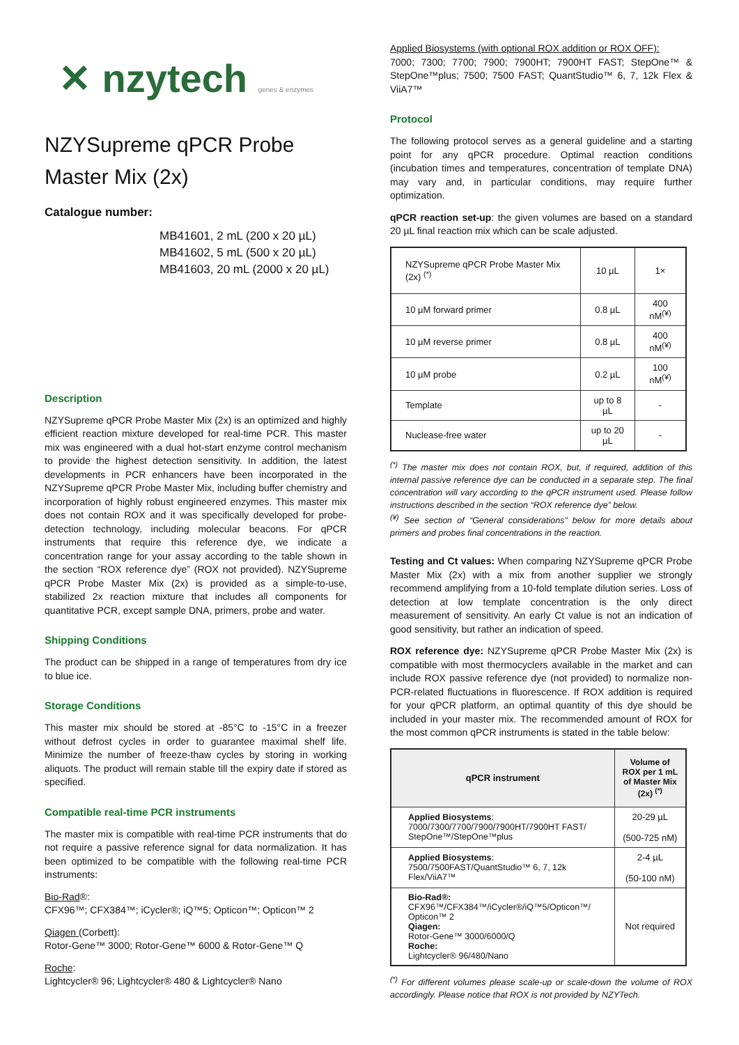✕ nzytech genes & enzymes
NZYSupreme qPCR Probe Master Mix (2x)
Catalogue number:
MB41601, 2 mL (200 x 20 µL)
MB41602, 5 mL (500 x 20 µL)
MB41603, 20 mL (2000 x 20 µL)
Description
NZYSupreme qPCR Probe Master Mix (2x) is an optimized and highly efficient reaction mixture developed for real-time PCR. This master mix was engineered with a dual hot-start enzyme control mechanism to provide the highest detection sensitivity. In addition, the latest developments in PCR enhancers have been incorporated in the NZYSupreme qPCR Probe Master Mix, including buffer chemistry and incorporation of highly robust engineered enzymes. This master mix does not contain ROX and it was specifically developed for probe-detection technology, including molecular beacons. For qPCR instruments that require this reference dye, we indicate a concentration range for your assay according to the table shown in the section “ROX reference dye” (ROX not provided). NZYSupreme qPCR Probe Master Mix (2x) is provided as a simple-to-use, stabilized 2x reaction mixture that includes all components for quantitative PCR, except sample DNA, primers, probe and water.
Shipping Conditions
The product can be shipped in a range of temperatures from dry ice to blue ice.
Storage Conditions
This master mix should be stored at -85°C to -15°C in a freezer without defrost cycles in order to guarantee maximal shelf life. Minimize the number of freeze-thaw cycles by storing in working aliquots. The product will remain stable till the expiry date if stored as specified.
Compatible real-time PCR instruments
The master mix is compatible with real-time PCR instruments that do not require a passive reference signal for data normalization. It has been optimized to be compatible with the following real-time PCR instruments:
Bio-Rad®:
CFX96™; CFX384™; iCycler®; iQ™5; Opticon™; Opticon™ 2
Qiagen (Corbett):
Rotor-Gene™ 3000; Rotor-Gene™ 6000 & Rotor-Gene™ Q
Roche:
Lightcycler® 96; Lightcycler® 480 & Lightcycler® Nano
Applied Biosystems (with optional ROX addition or ROX OFF):
7000; 7300; 7700; 7900; 7900HT; 7900HT FAST; StepOne™ & StepOne™plus; 7500; 7500 FAST; QuantStudio™ 6, 7, 12k Flex & ViiA7™
Protocol
The following protocol serves as a general guideline and a starting point for any qPCR procedure. Optimal reaction conditions (incubation times and temperatures, concentration of template DNA) may vary and, in particular conditions, may require further optimization.
qPCR reaction set-up: the given volumes are based on a standard 20 µL final reaction mix which can be scale adjusted.
| NZYSupreme qPCR Probe Master Mix (2x) <sup>(*)</sup> | 10 µL | 1× |
| 10 µM forward primer | 0.8 µL | 400 nM<sup>(¥)</sup> |
| 10 µM reverse primer | 0.8 µL | 400 nM<sup>(¥)</sup> |
| 10 µM probe | 0.2 µL | 100 nM<sup>(¥)</sup> |
| Template | up to 8 µL | - |
| Nuclease-free water | up to 20 µL | - |
<sup>(*)</sup> The master mix does not contain ROX, but, if required, addition of this internal passive reference dye can be conducted in a separate step. The final concentration will vary according to the qPCR instrument used. Please follow instructions described in the section “ROX reference dye” below.
<sup>(¥)</sup> See section of “General considerations” below for more details about primers and probes final concentrations in the reaction.
Testing and Ct values: When comparing NZYSupreme qPCR Probe Master Mix (2x) with a mix from another supplier we strongly recommend amplifying from a 10-fold template dilution series. Loss of detection at low template concentration is the only direct measurement of sensitivity. An early Ct value is not an indication of good sensitivity, but rather an indication of speed.
ROX reference dye: NZYSupreme qPCR Probe Master Mix (2x) is compatible with most thermocyclers available in the market and can include ROX passive reference dye (not provided) to normalize non-PCR-related fluctuations in fluorescence. If ROX addition is required for your qPCR platform, an optimal quantity of this dye should be included in your master mix. The recommended amount of ROX for the most common qPCR instruments is stated in the table below:
| qPCR instrument | Volume of ROX per 1 mL of Master Mix (2x) <sup>(*)</sup> |
| --- | --- |
| Applied Biosystems : 7000/7300/7700/7900/7900HT/7900HT FAST/ StepOne™/StepOne™plus | 20-29 µL (500-725 nM) |
| Applied Biosystems : 7500/7500FAST/QuantStudio™ 6, 7, 12k Flex/ViiA7™ | 2-4 µL (50-100 nM) |
| Bio-Rad®: CFX96™/CFX384™/iCycler®/iQ™5/Opticon™/ Opticon™ 2 Qiagen: Rotor-Gene™ 3000/6000/Q Roche: Lightcycler® 96/480/Nano | Not required |
<sup>(*)</sup> For different volumes please scale-up or scale-down the volume of ROX accordingly. Please notice that ROX is not provided by NZYTech.